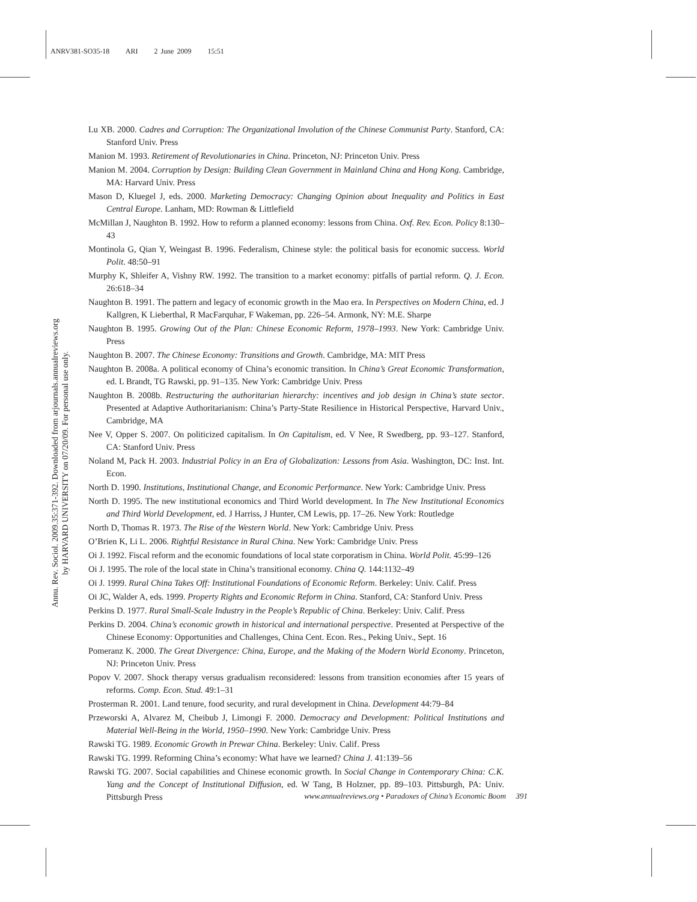ANRV381-SO35-18 ARI 2 June 2009 15:51
Annu. Rev. Sociol. 2009.35:371-392. Downloaded from arjournals.annualreviews.org
by HARVARD UNIVERSITY on 07/20/09. For personal use only.
Lu XB. 2000. Cadres and Corruption: The Organizational Involution of the Chinese Communist Party. Stanford, CA: Stanford Univ. Press
Manion M. 1993. Retirement of Revolutionaries in China. Princeton, NJ: Princeton Univ. Press
Manion M. 2004. Corruption by Design: Building Clean Government in Mainland China and Hong Kong. Cambridge, MA: Harvard Univ. Press
Mason D, Kluegel J, eds. 2000. Marketing Democracy: Changing Opinion about Inequality and Politics in East Central Europe. Lanham, MD: Rowman & Littlefield
McMillan J, Naughton B. 1992. How to reform a planned economy: lessons from China. Oxf. Rev. Econ. Policy 8:130–43
Montinola G, Qian Y, Weingast B. 1996. Federalism, Chinese style: the political basis for economic success. World Polit. 48:50–91
Murphy K, Shleifer A, Vishny RW. 1992. The transition to a market economy: pitfalls of partial reform. Q. J. Econ. 26:618–34
Naughton B. 1991. The pattern and legacy of economic growth in the Mao era. In Perspectives on Modern China, ed. J Kallgren, K Lieberthal, R MacFarquhar, F Wakeman, pp. 226–54. Armonk, NY: M.E. Sharpe
Naughton B. 1995. Growing Out of the Plan: Chinese Economic Reform, 1978–1993. New York: Cambridge Univ. Press
Naughton B. 2007. The Chinese Economy: Transitions and Growth. Cambridge, MA: MIT Press
Naughton B. 2008a. A political economy of China’s economic transition. In China’s Great Economic Transformation, ed. L Brandt, TG Rawski, pp. 91–135. New York: Cambridge Univ. Press
Naughton B. 2008b. Restructuring the authoritarian hierarchy: incentives and job design in China’s state sector. Presented at Adaptive Authoritarianism: China’s Party-State Resilience in Historical Perspective, Harvard Univ., Cambridge, MA
Nee V, Opper S. 2007. On politicized capitalism. In On Capitalism, ed. V Nee, R Swedberg, pp. 93–127. Stanford, CA: Stanford Univ. Press
Noland M, Pack H. 2003. Industrial Policy in an Era of Globalization: Lessons from Asia. Washington, DC: Inst. Int. Econ.
North D. 1990. Institutions, Institutional Change, and Economic Performance. New York: Cambridge Univ. Press
North D. 1995. The new institutional economics and Third World development. In The New Institutional Economics and Third World Development, ed. J Harriss, J Hunter, CM Lewis, pp. 17–26. New York: Routledge
North D, Thomas R. 1973. The Rise of the Western World. New York: Cambridge Univ. Press
O’Brien K, Li L. 2006. Rightful Resistance in Rural China. New York: Cambridge Univ. Press
Oi J. 1992. Fiscal reform and the economic foundations of local state corporatism in China. World Polit. 45:99–126
Oi J. 1995. The role of the local state in China’s transitional economy. China Q. 144:1132–49
Oi J. 1999. Rural China Takes Off: Institutional Foundations of Economic Reform. Berkeley: Univ. Calif. Press
Oi JC, Walder A, eds. 1999. Property Rights and Economic Reform in China. Stanford, CA: Stanford Univ. Press
Perkins D. 1977. Rural Small-Scale Industry in the People’s Republic of China. Berkeley: Univ. Calif. Press
Perkins D. 2004. China’s economic growth in historical and international perspective. Presented at Perspective of the Chinese Economy: Opportunities and Challenges, China Cent. Econ. Res., Peking Univ., Sept. 16
Pomeranz K. 2000. The Great Divergence: China, Europe, and the Making of the Modern World Economy. Princeton, NJ: Princeton Univ. Press
Popov V. 2007. Shock therapy versus gradualism reconsidered: lessons from transition economies after 15 years of reforms. Comp. Econ. Stud. 49:1–31
Prosterman R. 2001. Land tenure, food security, and rural development in China. Development 44:79–84
Przeworski A, Alvarez M, Cheibub J, Limongi F. 2000. Democracy and Development: Political Institutions and Material Well-Being in the World, 1950–1990. New York: Cambridge Univ. Press
Rawski TG. 1989. Economic Growth in Prewar China. Berkeley: Univ. Calif. Press
Rawski TG. 1999. Reforming China’s economy: What have we learned? China J. 41:139–56
Rawski TG. 2007. Social capabilities and Chinese economic growth. In Social Change in Contemporary China: C.K. Yang and the Concept of Institutional Diffusion, ed. W Tang, B Holzner, pp. 89–103. Pittsburgh, PA: Univ. Pittsburgh Press
www.annualreviews.org • Paradoxes of China’s Economic Boom 391